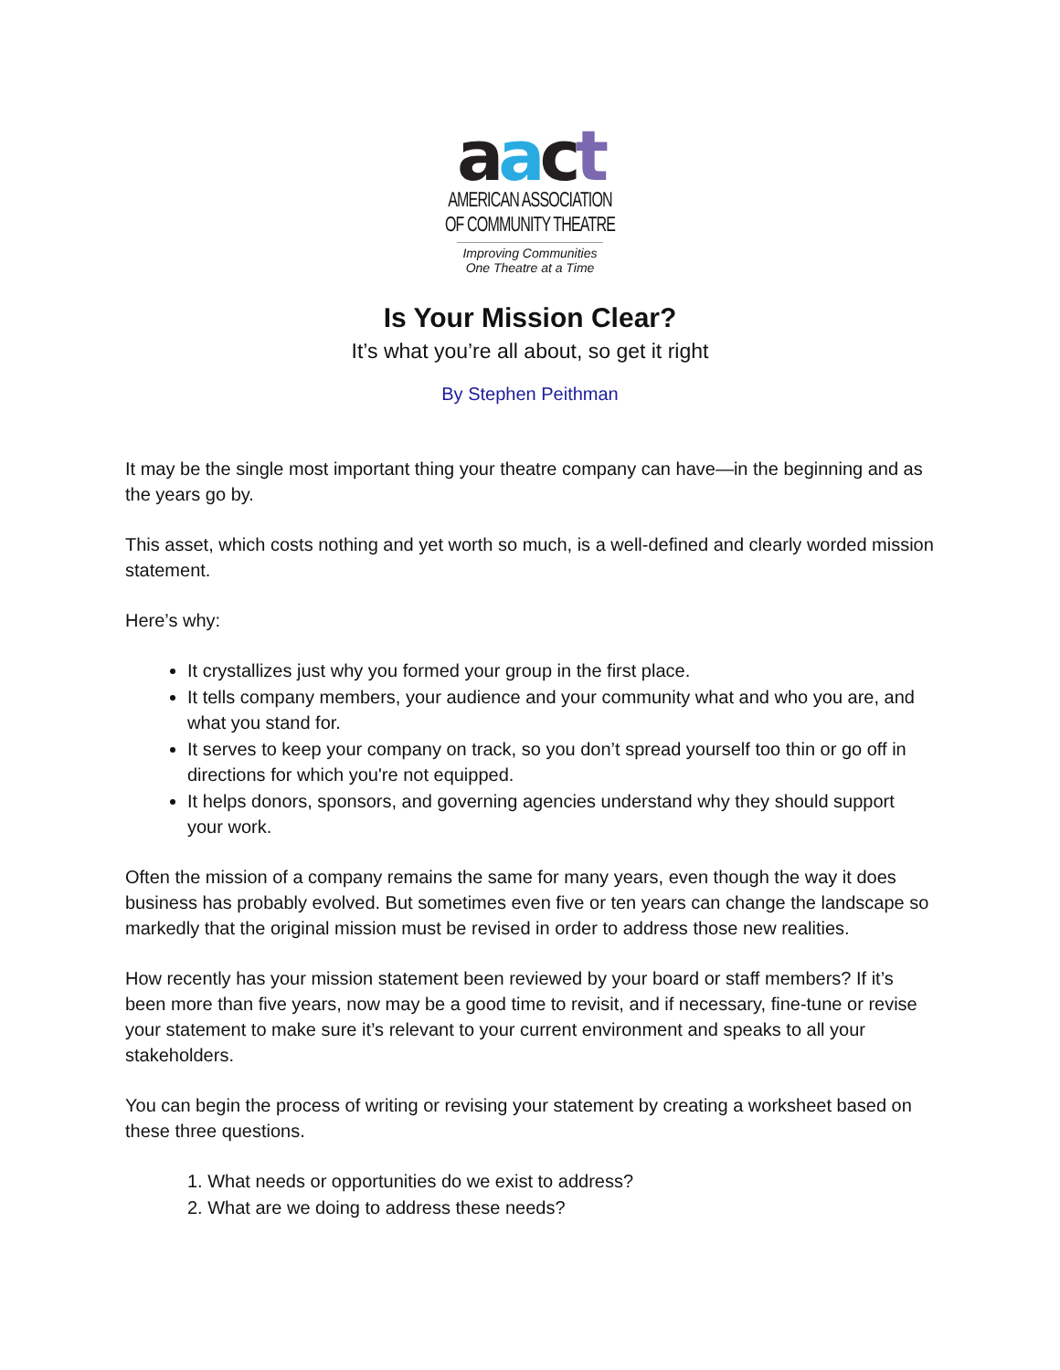aact
AMERICAN ASSOCIATION
OF COMMUNITY THEATRE
Improving Communities
One Theatre at a Time
Is Your Mission Clear?
It’s what you’re all about, so get it right
By Stephen Peithman
It may be the single most important thing your theatre company can have—in the beginning and as the years go by.
This asset, which costs nothing and yet worth so much, is a well-defined and clearly worded mission statement.
Here’s why:
It crystallizes just why you formed your group in the first place.
It tells company members, your audience and your community what and who you are, and what you stand for.
It serves to keep your company on track, so you don’t spread yourself too thin or go off in directions for which you're not equipped.
It helps donors, sponsors, and governing agencies understand why they should support your work.
Often the mission of a company remains the same for many years, even though the way it does business has probably evolved. But sometimes even five or ten years can change the landscape so markedly that the original mission must be revised in order to address those new realities.
How recently has your mission statement been reviewed by your board or staff members? If it’s been more than five years, now may be a good time to revisit, and if necessary, fine-tune or revise your statement to make sure it’s relevant to your current environment and speaks to all your stakeholders.
You can begin the process of writing or revising your statement by creating a worksheet based on these three questions.
1. What needs or opportunities do we exist to address?
2. What are we doing to address these needs?